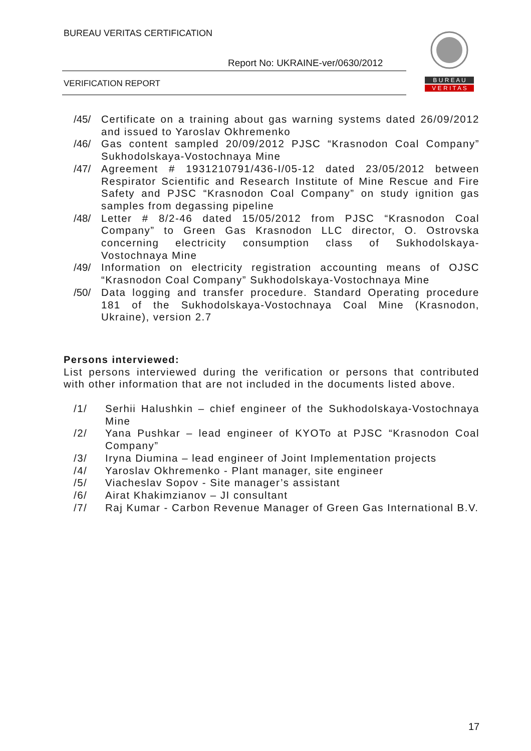BUREAU VERITAS CERTIFICATION
Report No: UKRAINE-ver/0630/2012
VERIFICATION REPORT
B U R E A U
V E R I T A S
/45/
Certificate on a training about gas warning systems dated 26/09/2012 and issued to Yaroslav Okhremenko
/46/
Gas content sampled 20/09/2012 PJSC “Krasnodon Coal Company” Sukhodolskaya-Vostochnaya Mine
/47/
Agreement # 1931210791/436-I/05-12 dated 23/05/2012 between Respirator Scientific and Research Institute of Mine Rescue and Fire Safety and PJSC “Krasnodon Coal Company” on study ignition gas samples from degassing pipeline
/48/
Letter # 8/2-46 dated 15/05/2012 from PJSC “Krasnodon Coal Company” to Green Gas Krasnodon LLC director, O. Ostrovska concerning electricity consumption class of Sukhodolskaya-Vostochnaya Mine
/49/
Information on electricity registration accounting means of OJSC “Krasnodon Coal Company” Sukhodolskaya-Vostochnaya Mine
/50/
Data logging and transfer procedure. Standard Operating procedure 181 of the Sukhodolskaya-Vostochnaya Coal Mine (Krasnodon, Ukraine), version 2.7
Persons interviewed:
List persons interviewed during the verification or persons that contributed with other information that are not included in the documents listed above.
/1/ Serhii Halushkin – chief engineer of the Sukhodolskaya-Vostochnaya Mine
/2/ Yana Pushkar – lead engineer of KYOTo at PJSC “Krasnodon Coal Company”
/3/ Iryna Diumina – lead engineer of Joint Implementation projects
/4/ Yaroslav Okhremenko - Plant manager, site engineer
/5/ Viacheslav Sopov - Site manager’s assistant
/6/ Airat Khakimzianov – JI consultant
/7/ Raj Kumar - Carbon Revenue Manager of Green Gas International B.V.
17